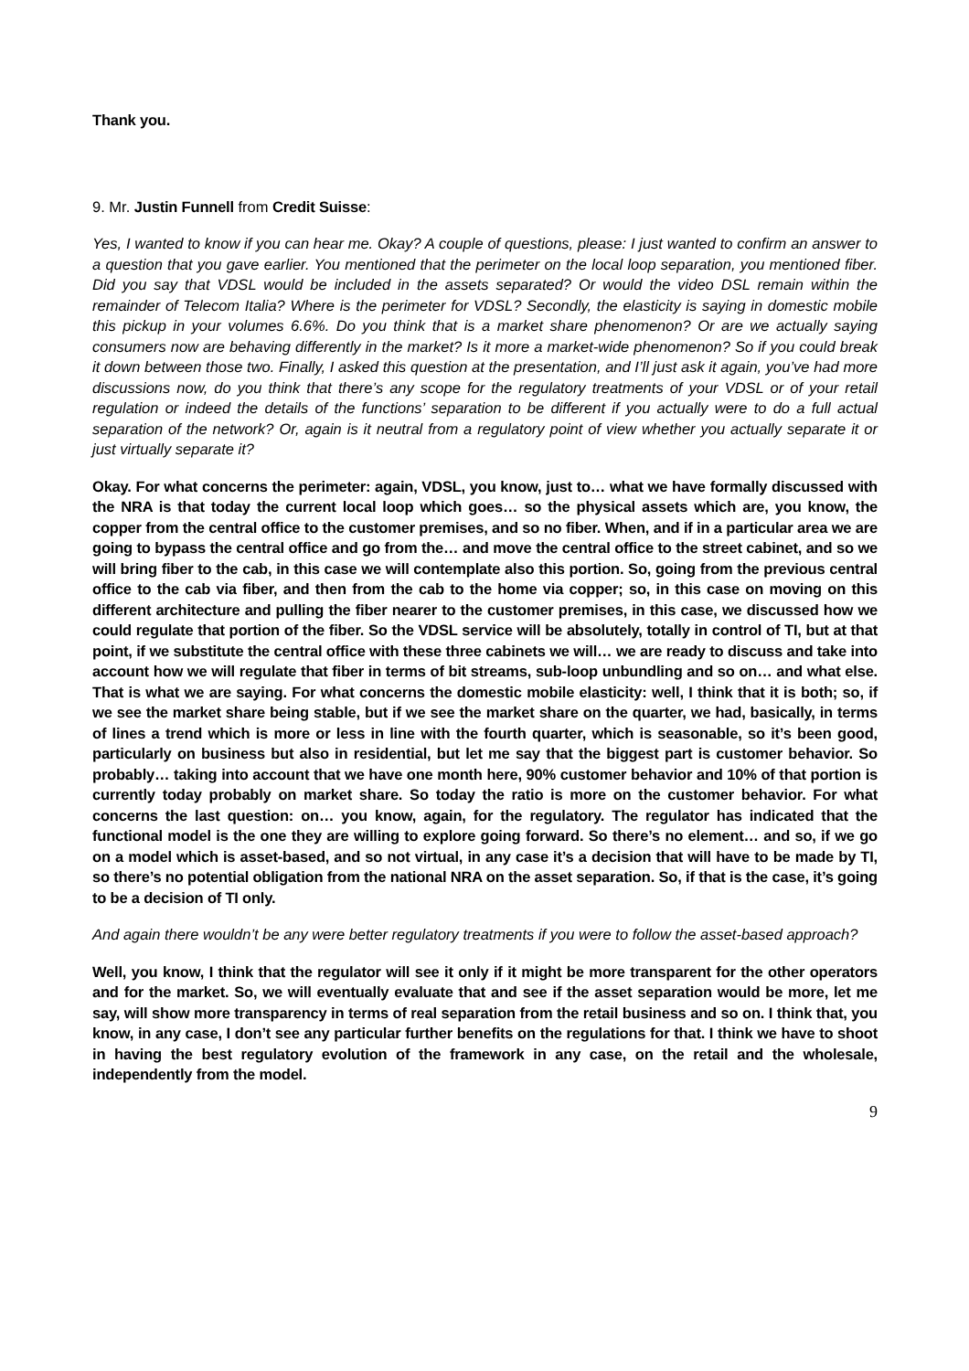Thank you.
9. Mr. Justin Funnell from Credit Suisse:
Yes, I wanted to know if you can hear me. Okay? A couple of questions, please: I just wanted to confirm an answer to a question that you gave earlier. You mentioned that the perimeter on the local loop separation, you mentioned fiber. Did you say that VDSL would be included in the assets separated? Or would the video DSL remain within the remainder of Telecom Italia? Where is the perimeter for VDSL? Secondly, the elasticity is saying in domestic mobile this pickup in your volumes 6.6%. Do you think that is a market share phenomenon? Or are we actually saying consumers now are behaving differently in the market? Is it more a market-wide phenomenon? So if you could break it down between those two. Finally, I asked this question at the presentation, and I’ll just ask it again, you’ve had more discussions now, do you think that there’s any scope for the regulatory treatments of your VDSL or of your retail regulation or indeed the details of the functions’ separation to be different if you actually were to do a full actual separation of the network? Or, again is it neutral from a regulatory point of view whether you actually separate it or just virtually separate it?
Okay. For what concerns the perimeter: again, VDSL, you know, just to… what we have formally discussed with the NRA is that today the current local loop which goes… so the physical assets which are, you know, the copper from the central office to the customer premises, and so no fiber. When, and if in a particular area we are going to bypass the central office and go from the… and move the central office to the street cabinet, and so we will bring fiber to the cab, in this case we will contemplate also this portion. So, going from the previous central office to the cab via fiber, and then from the cab to the home via copper; so, in this case on moving on this different architecture and pulling the fiber nearer to the customer premises, in this case, we discussed how we could regulate that portion of the fiber. So the VDSL service will be absolutely, totally in control of TI, but at that point, if we substitute the central office with these three cabinets we will… we are ready to discuss and take into account how we will regulate that fiber in terms of bit streams, sub-loop unbundling and so on… and what else. That is what we are saying. For what concerns the domestic mobile elasticity: well, I think that it is both; so, if we see the market share being stable, but if we see the market share on the quarter, we had, basically, in terms of lines a trend which is more or less in line with the fourth quarter, which is seasonable, so it’s been good, particularly on business but also in residential, but let me say that the biggest part is customer behavior. So probably… taking into account that we have one month here, 90% customer behavior and 10% of that portion is currently today probably on market share. So today the ratio is more on the customer behavior. For what concerns the last question: on… you know, again, for the regulatory. The regulator has indicated that the functional model is the one they are willing to explore going forward. So there’s no element… and so, if we go on a model which is asset-based, and so not virtual, in any case it’s a decision that will have to be made by TI, so there’s no potential obligation from the national NRA on the asset separation. So, if that is the case, it’s going to be a decision of TI only.
And again there wouldn’t be any were better regulatory treatments if you were to follow the asset-based approach?
Well, you know, I think that the regulator will see it only if it might be more transparent for the other operators and for the market. So, we will eventually evaluate that and see if the asset separation would be more, let me say, will show more transparency in terms of real separation from the retail business and so on. I think that, you know, in any case, I don’t see any particular further benefits on the regulations for that. I think we have to shoot in having the best regulatory evolution of the framework in any case, on the retail and the wholesale, independently from the model.
9